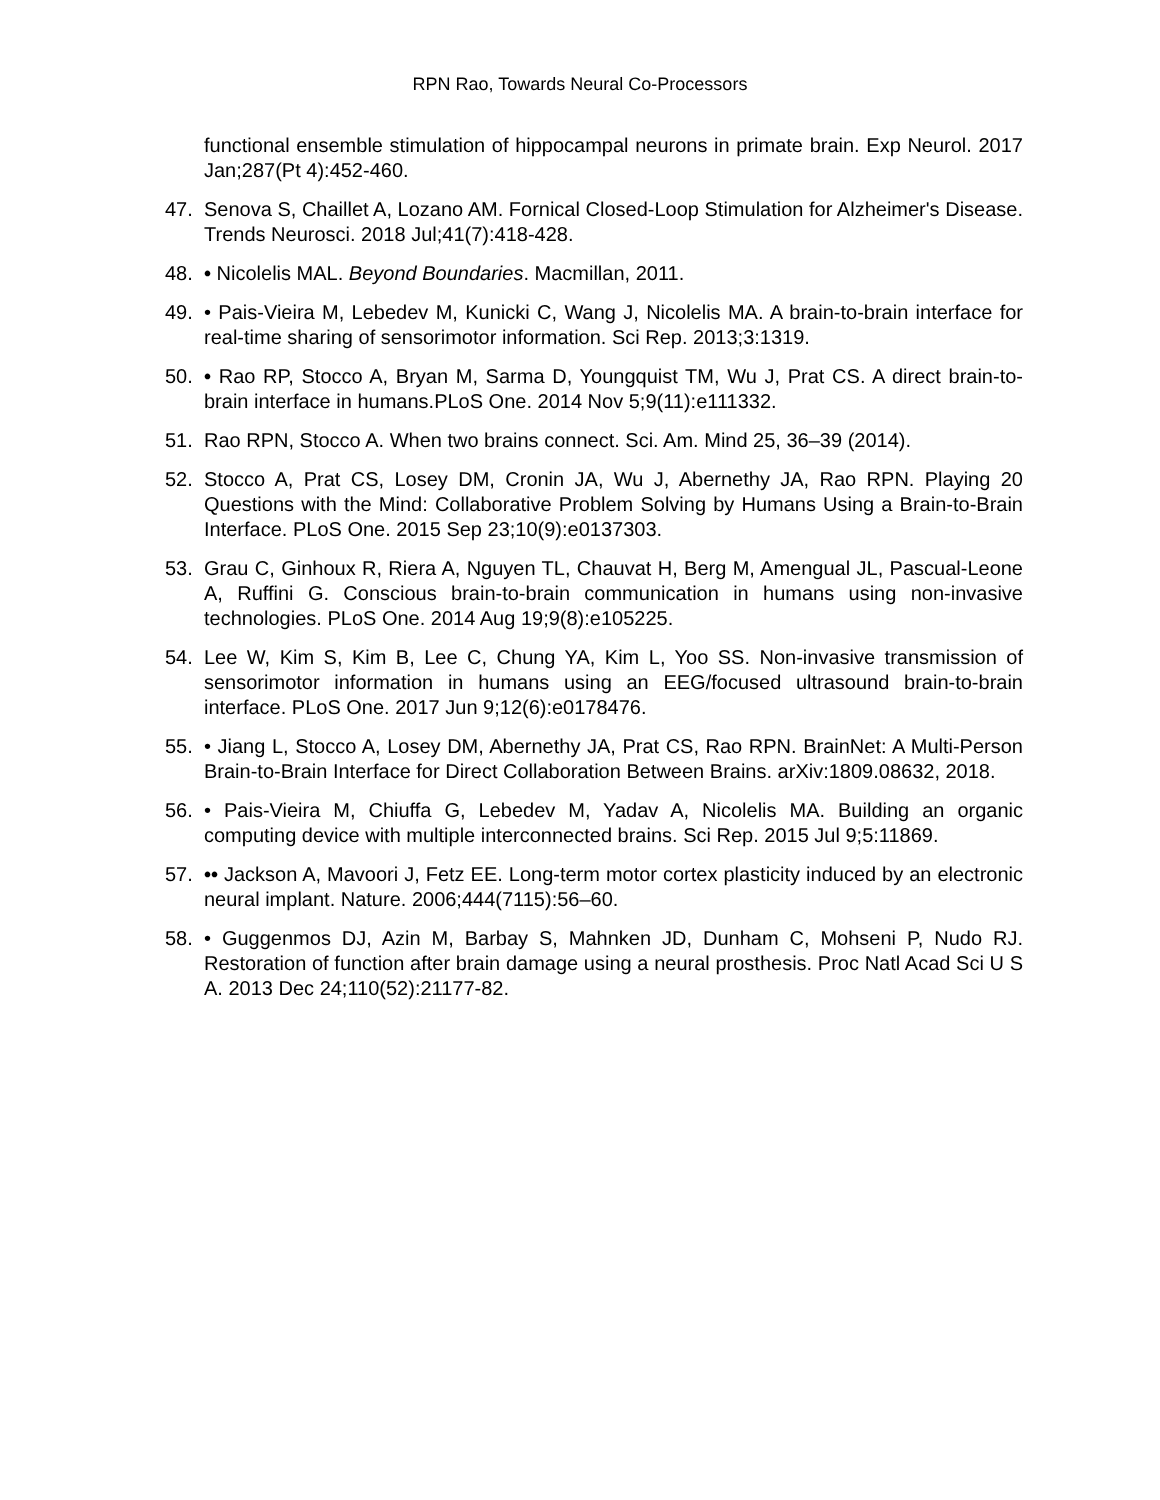RPN Rao, Towards Neural Co-Processors
functional ensemble stimulation of hippocampal neurons in primate brain. Exp Neurol. 2017 Jan;287(Pt 4):452-460.
47. Senova S, Chaillet A, Lozano AM. Fornical Closed-Loop Stimulation for Alzheimer's Disease. Trends Neurosci. 2018 Jul;41(7):418-428.
48. • Nicolelis MAL. Beyond Boundaries. Macmillan, 2011.
49. • Pais-Vieira M, Lebedev M, Kunicki C, Wang J, Nicolelis MA. A brain-to-brain interface for real-time sharing of sensorimotor information. Sci Rep. 2013;3:1319.
50. • Rao RP, Stocco A, Bryan M, Sarma D, Youngquist TM, Wu J, Prat CS. A direct brain-to-brain interface in humans.PLoS One. 2014 Nov 5;9(11):e111332.
51. Rao RPN, Stocco A. When two brains connect. Sci. Am. Mind 25, 36–39 (2014).
52. Stocco A, Prat CS, Losey DM, Cronin JA, Wu J, Abernethy JA, Rao RPN. Playing 20 Questions with the Mind: Collaborative Problem Solving by Humans Using a Brain-to-Brain Interface. PLoS One. 2015 Sep 23;10(9):e0137303.
53. Grau C, Ginhoux R, Riera A, Nguyen TL, Chauvat H, Berg M, Amengual JL, Pascual-Leone A, Ruffini G. Conscious brain-to-brain communication in humans using non-invasive technologies. PLoS One. 2014 Aug 19;9(8):e105225.
54. Lee W, Kim S, Kim B, Lee C, Chung YA, Kim L, Yoo SS. Non-invasive transmission of sensorimotor information in humans using an EEG/focused ultrasound brain-to-brain interface. PLoS One. 2017 Jun 9;12(6):e0178476.
55. • Jiang L, Stocco A, Losey DM, Abernethy JA, Prat CS, Rao RPN. BrainNet: A Multi-Person Brain-to-Brain Interface for Direct Collaboration Between Brains. arXiv:1809.08632, 2018.
56. • Pais-Vieira M, Chiuffa G, Lebedev M, Yadav A, Nicolelis MA. Building an organic computing device with multiple interconnected brains. Sci Rep. 2015 Jul 9;5:11869.
57. •• Jackson A, Mavoori J, Fetz EE. Long-term motor cortex plasticity induced by an electronic neural implant. Nature. 2006;444(7115):56–60.
58. • Guggenmos DJ, Azin M, Barbay S, Mahnken JD, Dunham C, Mohseni P, Nudo RJ. Restoration of function after brain damage using a neural prosthesis. Proc Natl Acad Sci U S A. 2013 Dec 24;110(52):21177-82.